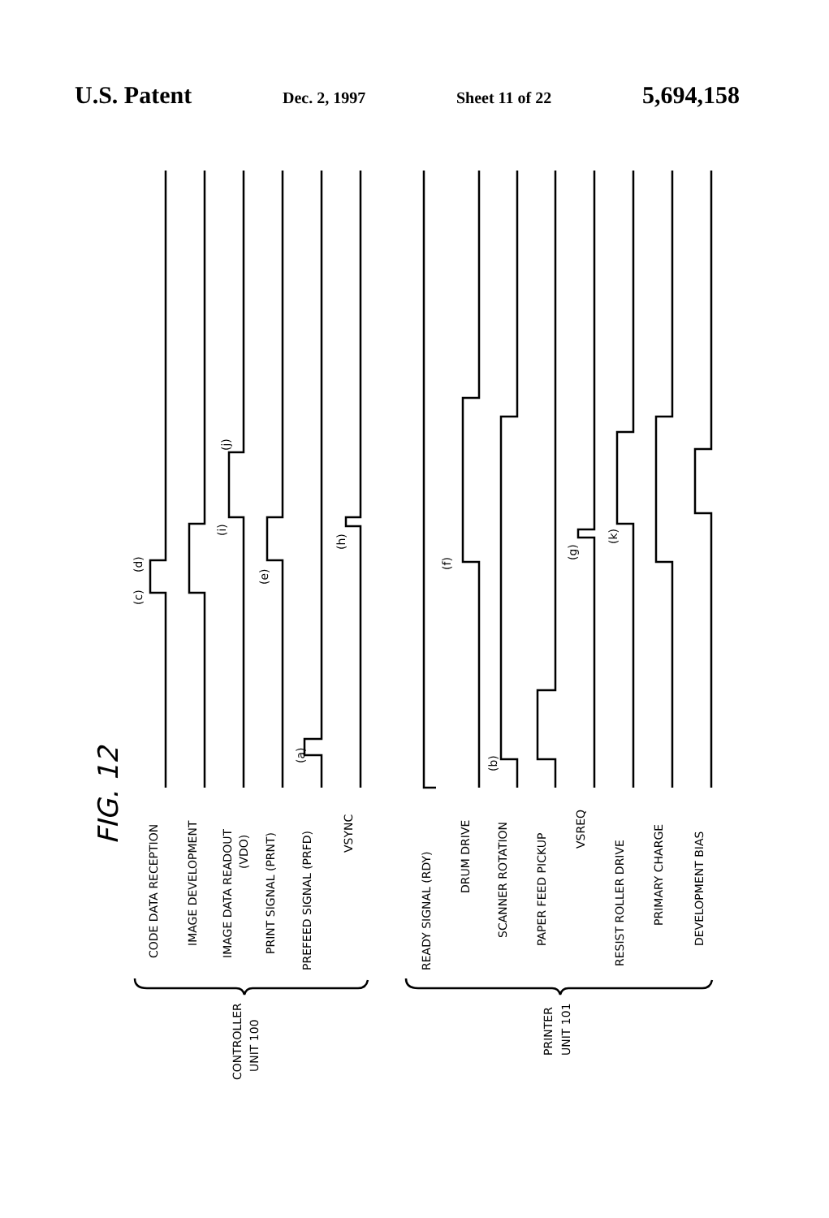U.S. Patent Dec. 2, 1997 Sheet 11 of 22 5,694,158
FIG. 12
CODE DATA RECEPTION
IMAGE DEVELOPMENT
IMAGE DATA READOUT
(VDO)
PRINT SIGNAL (PRNT)
PREFEED SIGNAL (PRFD)
VSYNC
READY SIGNAL (RDY)
DRUM DRIVE
SCANNER ROTATION
PAPER FEED PICKUP
VSREQ
RESIST ROLLER DRIVE
PRIMARY CHARGE
DEVELOPMENT BIAS
CONTROLLER
UNIT 100
PRINTER
UNIT 101
(c)
(d)
(i)
(j)
(e)
(a)
(h)
(f)
(b)
(g)
(k)